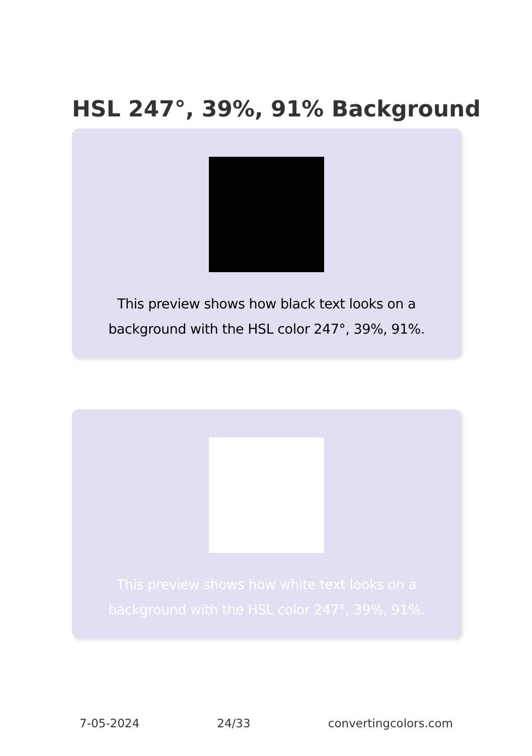HSL 247°, 39%, 91% Background
This preview shows how black text looks on a background with the HSL color 247°, 39%, 91%.
This preview shows how white text looks on a background with the HSL color 247°, 39%, 91%.
7-05-2024 24/33 convertingcolors.com